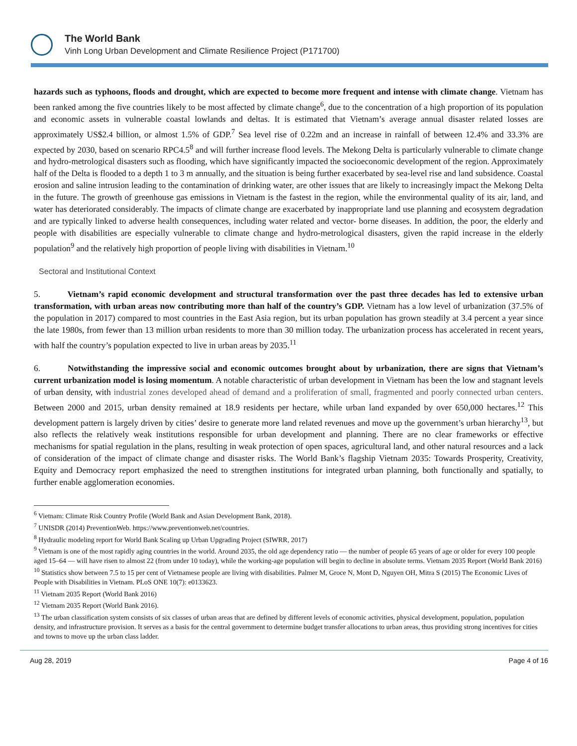The World Bank
Vinh Long Urban Development and Climate Resilience Project (P171700)
hazards such as typhoons, floods and drought, which are expected to become more frequent and intense with climate change. Vietnam has been ranked among the five countries likely to be most affected by climate change<sup>6</sup>, due to the concentration of a high proportion of its population and economic assets in vulnerable coastal lowlands and deltas. It is estimated that Vietnam’s average annual disaster related losses are approximately US$2.4 billion, or almost 1.5% of GDP.<sup>7</sup> Sea level rise of 0.22m and an increase in rainfall of between 12.4% and 33.3% are expected by 2030, based on scenario RPC4.5<sup>8</sup> and will further increase flood levels. The Mekong Delta is particularly vulnerable to climate change and hydro-metrological disasters such as flooding, which have significantly impacted the socioeconomic development of the region. Approximately half of the Delta is flooded to a depth 1 to 3 m annually, and the situation is being further exacerbated by sea-level rise and land subsidence. Coastal erosion and saline intrusion leading to the contamination of drinking water, are other issues that are likely to increasingly impact the Mekong Delta in the future. The growth of greenhouse gas emissions in Vietnam is the fastest in the region, while the environmental quality of its air, land, and water has deteriorated considerably. The impacts of climate change are exacerbated by inappropriate land use planning and ecosystem degradation and are typically linked to adverse health consequences, including water related and vector- borne diseases. In addition, the poor, the elderly and people with disabilities are especially vulnerable to climate change and hydro-metrological disasters, given the rapid increase in the elderly population<sup>9</sup> and the relatively high proportion of people living with disabilities in Vietnam.<sup>10</sup>
Sectoral and Institutional Context
5. Vietnam’s rapid economic development and structural transformation over the past three decades has led to extensive urban transformation, with urban areas now contributing more than half of the country’s GDP. Vietnam has a low level of urbanization (37.5% of the population in 2017) compared to most countries in the East Asia region, but its urban population has grown steadily at 3.4 percent a year since the late 1980s, from fewer than 13 million urban residents to more than 30 million today. The urbanization process has accelerated in recent years, with half the country’s population expected to live in urban areas by 2035.<sup>11</sup>
6. Notwithstanding the impressive social and economic outcomes brought about by urbanization, there are signs that Vietnam’s current urbanization model is losing momentum. A notable characteristic of urban development in Vietnam has been the low and stagnant levels of urban density, with industrial zones developed ahead of demand and a proliferation of small, fragmented and poorly connected urban centers. Between 2000 and 2015, urban density remained at 18.9 residents per hectare, while urban land expanded by over 650,000 hectares.<sup>12</sup> This development pattern is largely driven by cities’ desire to generate more land related revenues and move up the government’s urban hierarchy<sup>13</sup>, but also reflects the relatively weak institutions responsible for urban development and planning. There are no clear frameworks or effective mechanisms for spatial regulation in the plans, resulting in weak protection of open spaces, agricultural land, and other natural resources and a lack of consideration of the impact of climate change and disaster risks. The World Bank’s flagship Vietnam 2035: Towards Prosperity, Creativity, Equity and Democracy report emphasized the need to strengthen institutions for integrated urban planning, both functionally and spatially, to further enable agglomeration economies.
<sup>6</sup> Vietnam: Climate Risk Country Profile (World Bank and Asian Development Bank, 2018).
<sup>7</sup> UNISDR (2014) PreventionWeb. https://www.preventionweb.net/countries.
<sup>8</sup> Hydraulic modeling report for World Bank Scaling up Urban Upgrading Project (SIWRR, 2017)
<sup>9</sup> Vietnam is one of the most rapidly aging countries in the world. Around 2035, the old age dependency ratio — the number of people 65 years of age or older for every 100 people aged 15–64 — will have risen to almost 22 (from under 10 today), while the working-age population will begin to decline in absolute terms. Vietnam 2035 Report (World Bank 2016)
<sup>10</sup> Statistics show between 7.5 to 15 per cent of Vietnamese people are living with disabilities. Palmer M, Groce N, Mont D, Nguyen OH, Mitra S (2015) The Economic Lives of People with Disabilities in Vietnam. PLoS ONE 10(7): e0133623.
<sup>11</sup> Vietnam 2035 Report (World Bank 2016)
<sup>12</sup> Vietnam 2035 Report (World Bank 2016).
<sup>13</sup> The urban classification system consists of six classes of urban areas that are defined by different levels of economic activities, physical development, population, population density, and infrastructure provision. It serves as a basis for the central government to determine budget transfer allocations to urban areas, thus providing strong incentives for cities and towns to move up the urban class ladder.
Aug 28, 2019 Page 4 of 16